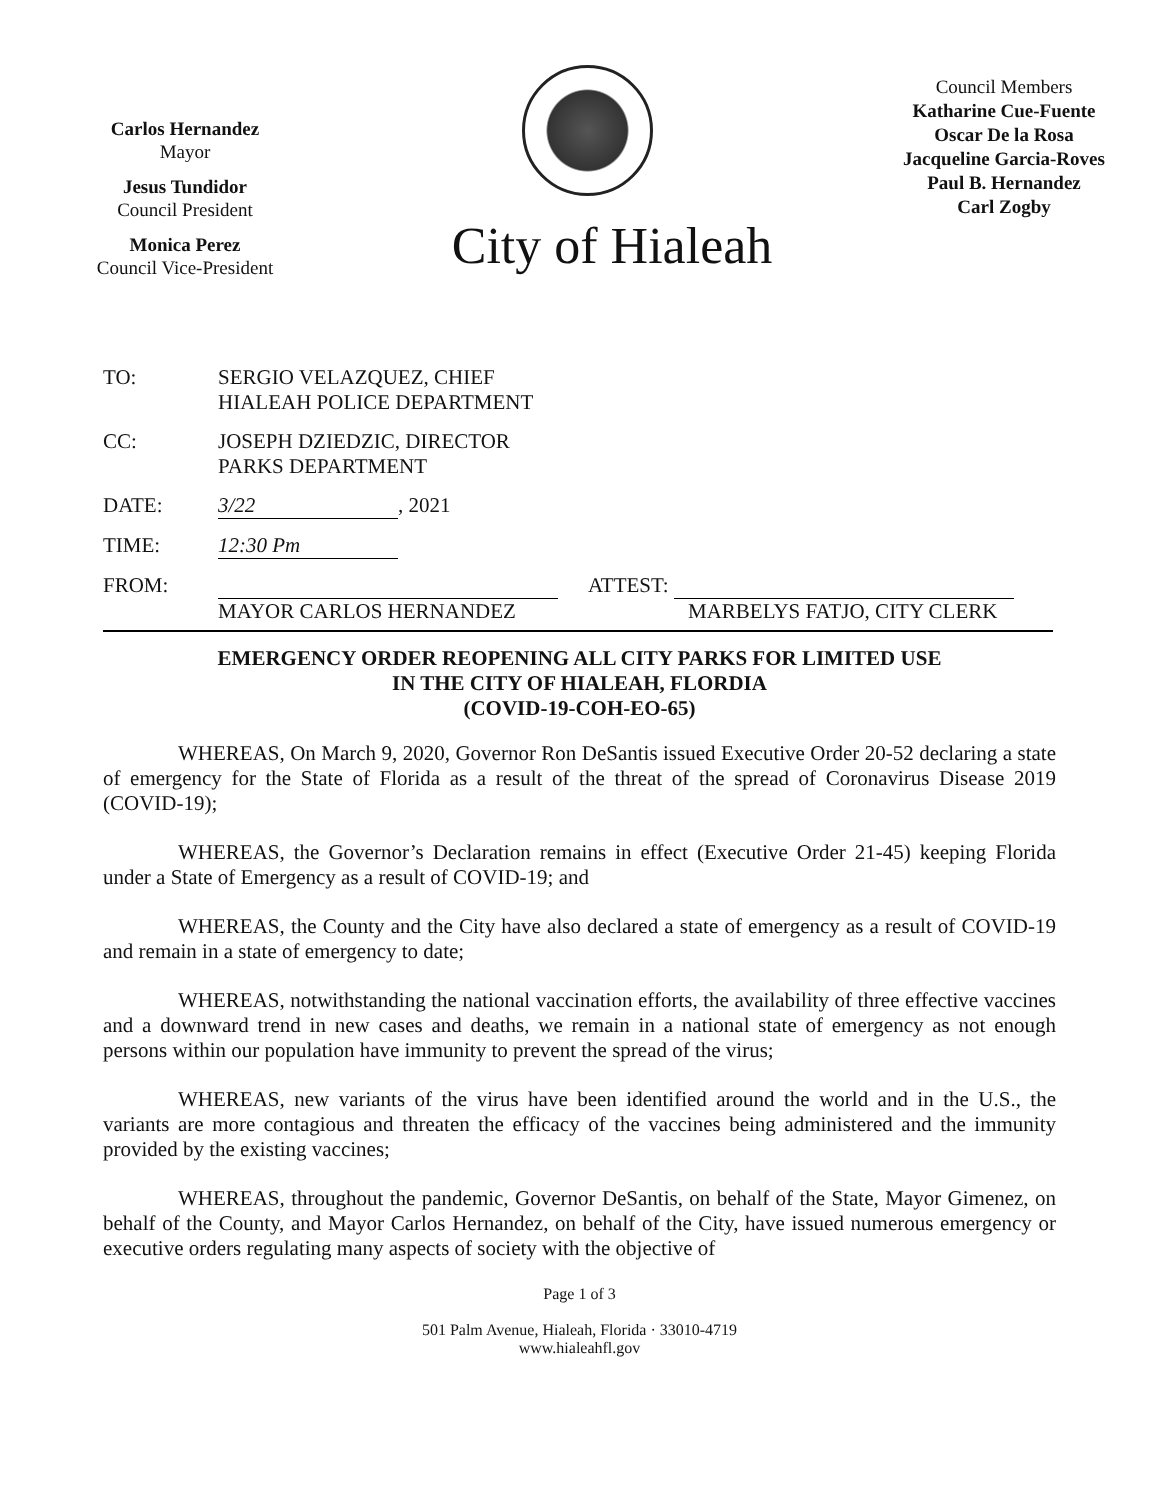Carlos Hernandez
Mayor
Jesus Tundidor
Council President
Monica Perez
Council Vice-President
City of Hialeah
Council Members
Katharine Cue-Fuente
Oscar De la Rosa
Jacqueline Garcia-Roves
Paul B. Hernandez
Carl Zogby
TO: SERGIO VELAZQUEZ, CHIEF
HIALEAH POLICE DEPARTMENT
CC: JOSEPH DZIEDZIC, DIRECTOR
PARKS DEPARTMENT
DATE: 3/22, 2021
TIME: 12:30 Pm
FROM:
MAYOR CARLOS HERNANDEZ ATTEST:
MARBELYS FATJO, CITY CLERK
EMERGENCY ORDER REOPENING ALL CITY PARKS FOR LIMITED USE
IN THE CITY OF HIALEAH, FLORDIA
(COVID-19-COH-EO-65)
WHEREAS, On March 9, 2020, Governor Ron DeSantis issued Executive Order 20-52 declaring a state of emergency for the State of Florida as a result of the threat of the spread of Coronavirus Disease 2019 (COVID-19);
WHEREAS, the Governor’s Declaration remains in effect (Executive Order 21-45) keeping Florida under a State of Emergency as a result of COVID-19; and
WHEREAS, the County and the City have also declared a state of emergency as a result of COVID-19 and remain in a state of emergency to date;
WHEREAS, notwithstanding the national vaccination efforts, the availability of three effective vaccines and a downward trend in new cases and deaths, we remain in a national state of emergency as not enough persons within our population have immunity to prevent the spread of the virus;
WHEREAS, new variants of the virus have been identified around the world and in the U.S., the variants are more contagious and threaten the efficacy of the vaccines being administered and the immunity provided by the existing vaccines;
WHEREAS, throughout the pandemic, Governor DeSantis, on behalf of the State, Mayor Gimenez, on behalf of the County, and Mayor Carlos Hernandez, on behalf of the City, have issued numerous emergency or executive orders regulating many aspects of society with the objective of
Page 1 of 3
501 Palm Avenue, Hialeah, Florida · 33010-4719
www.hialeahfl.gov